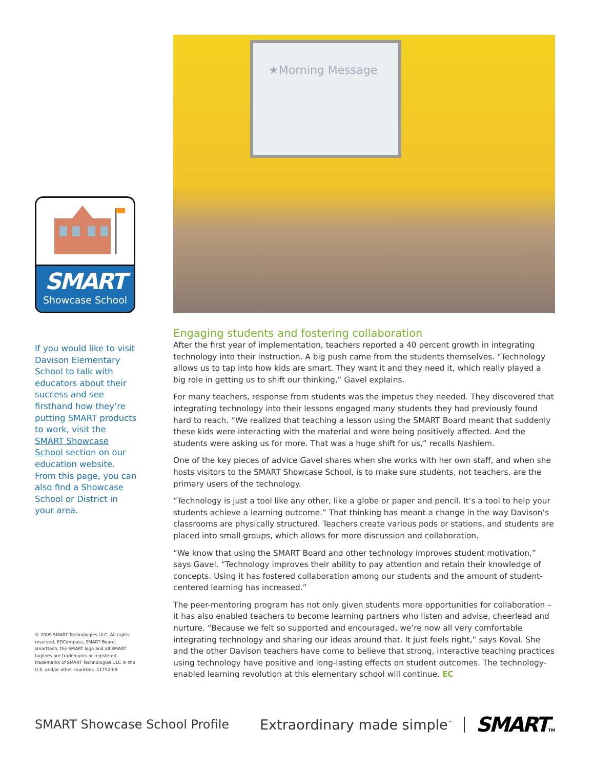SMART
Showcase School
If you would like to visit Davison Elementary School to talk with educators about their success and see firsthand how they’re putting SMART products to work, visit the SMART Showcase School section on our education website. From this page, you can also find a Showcase School or District in your area.
© 2009 SMART Technologies ULC. All rights reserved. EDCompass, SMART Board, smarttech, the SMART logo and all SMART taglines are trademarks or registered trademarks of SMART Technologies ULC in the U.S. and/or other countries. 11752-09
★Morning Message
Engaging students and fostering collaboration
After the first year of implementation, teachers reported a 40 percent growth in integrating technology into their instruction. A big push came from the students themselves. “Technology allows us to tap into how kids are smart. They want it and they need it, which really played a big role in getting us to shift our thinking,” Gavel explains.
For many teachers, response from students was the impetus they needed. They discovered that integrating technology into their lessons engaged many students they had previously found hard to reach. “We realized that teaching a lesson using the SMART Board meant that suddenly these kids were interacting with the material and were being positively affected. And the students were asking us for more. That was a huge shift for us,” recalls Nashiem.
One of the key pieces of advice Gavel shares when she works with her own staff, and when she hosts visitors to the SMART Showcase School, is to make sure students, not teachers, are the primary users of the technology.
“Technology is just a tool like any other, like a globe or paper and pencil. It’s a tool to help your students achieve a learning outcome.” That thinking has meant a change in the way Davison’s classrooms are physically structured. Teachers create various pods or stations, and students are placed into small groups, which allows for more discussion and collaboration.
“We know that using the SMART Board and other technology improves student motivation,” says Gavel. “Technology improves their ability to pay attention and retain their knowledge of concepts. Using it has fostered collaboration among our students and the amount of student-centered learning has increased.”
The peer-mentoring program has not only given students more opportunities for collaboration – it has also enabled teachers to become learning partners who listen and advise, cheerlead and nurture. “Because we felt so supported and encouraged, we’re now all very comfortable integrating technology and sharing our ideas around that. It just feels right,” says Koval. She and the other Davison teachers have come to believe that strong, interactive teaching practices using technology have positive and long-lasting effects on student outcomes. The technology-enabled learning revolution at this elementary school will continue. EC
SMART Showcase School Profile Extraordinary made simple<sup>™</sup>
SMARTTM